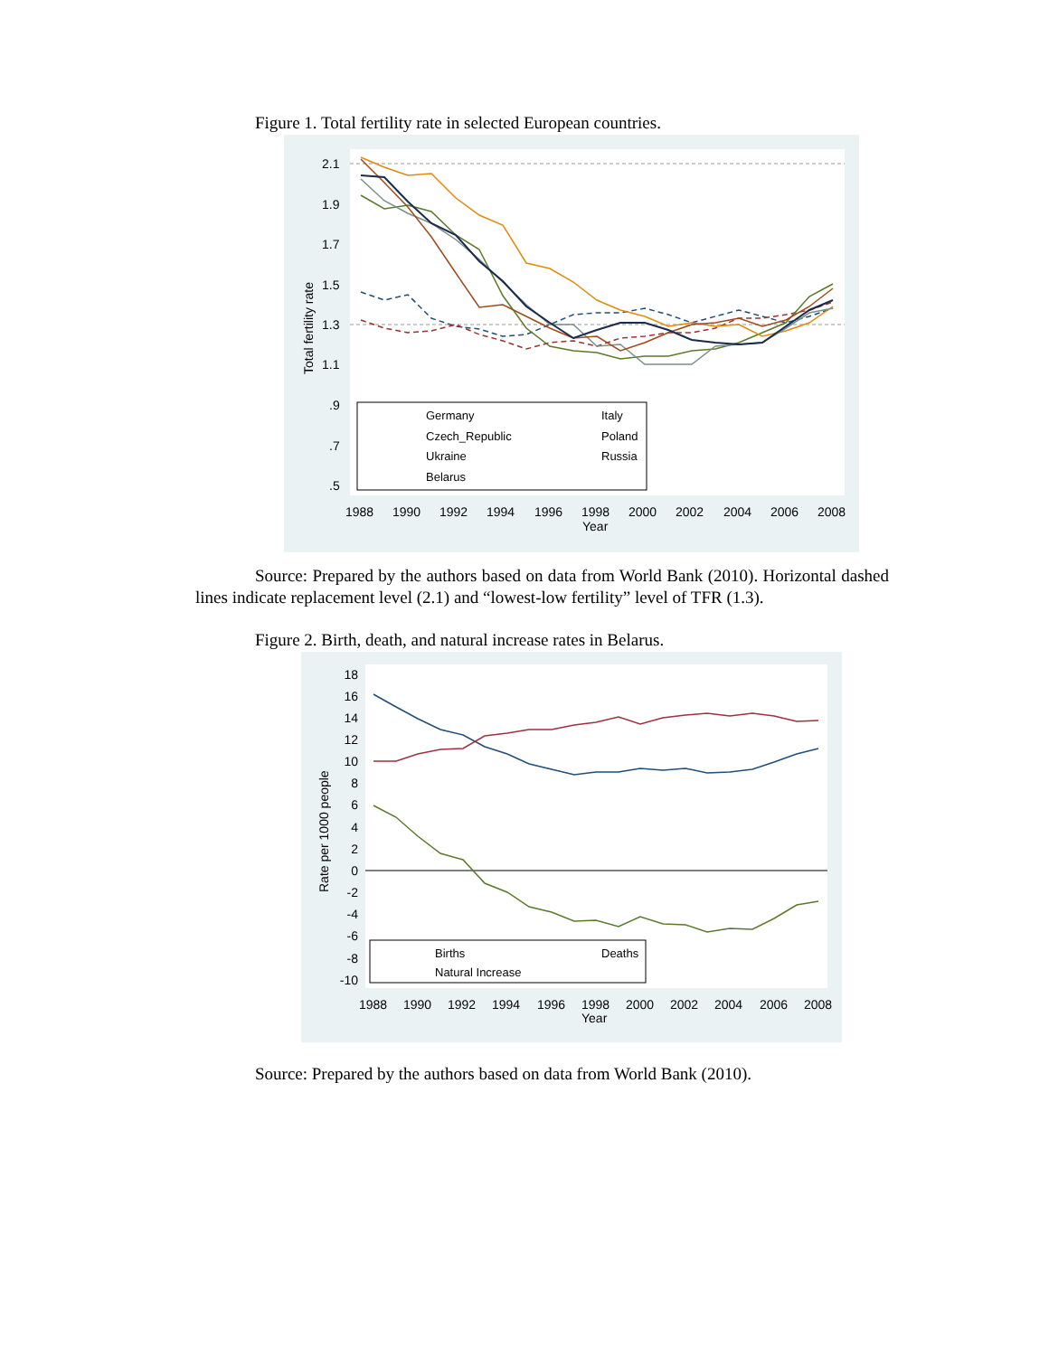Figure 1. Total fertility rate in selected European countries.
2.1
1.9
1.7
1.5
1.3
1.1
.9
.7
.5
1988
1990
1992
1994
1996
1998
2000
2002
2004
2006
2008
Year
Total fertility rate
Germany
Italy
Czech_Republic
Poland
Ukraine
Russia
Belarus
Source: Prepared by the authors based on data from World Bank (2010). Horizontal dashed lines indicate replacement level (2.1) and “lowest-low fertility” level of TFR (1.3).
Figure 2. Birth, death, and natural increase rates in Belarus.
18
16
14
12
10
8
6
4
2
0
-2
-4
-6
-8
-10
1988
1990
1992
1994
1996
1998
2000
2002
2004
2006
2008
Year
Rate per 1000 people
Births
Deaths
Natural Increase
Source: Prepared by the authors based on data from World Bank (2010).